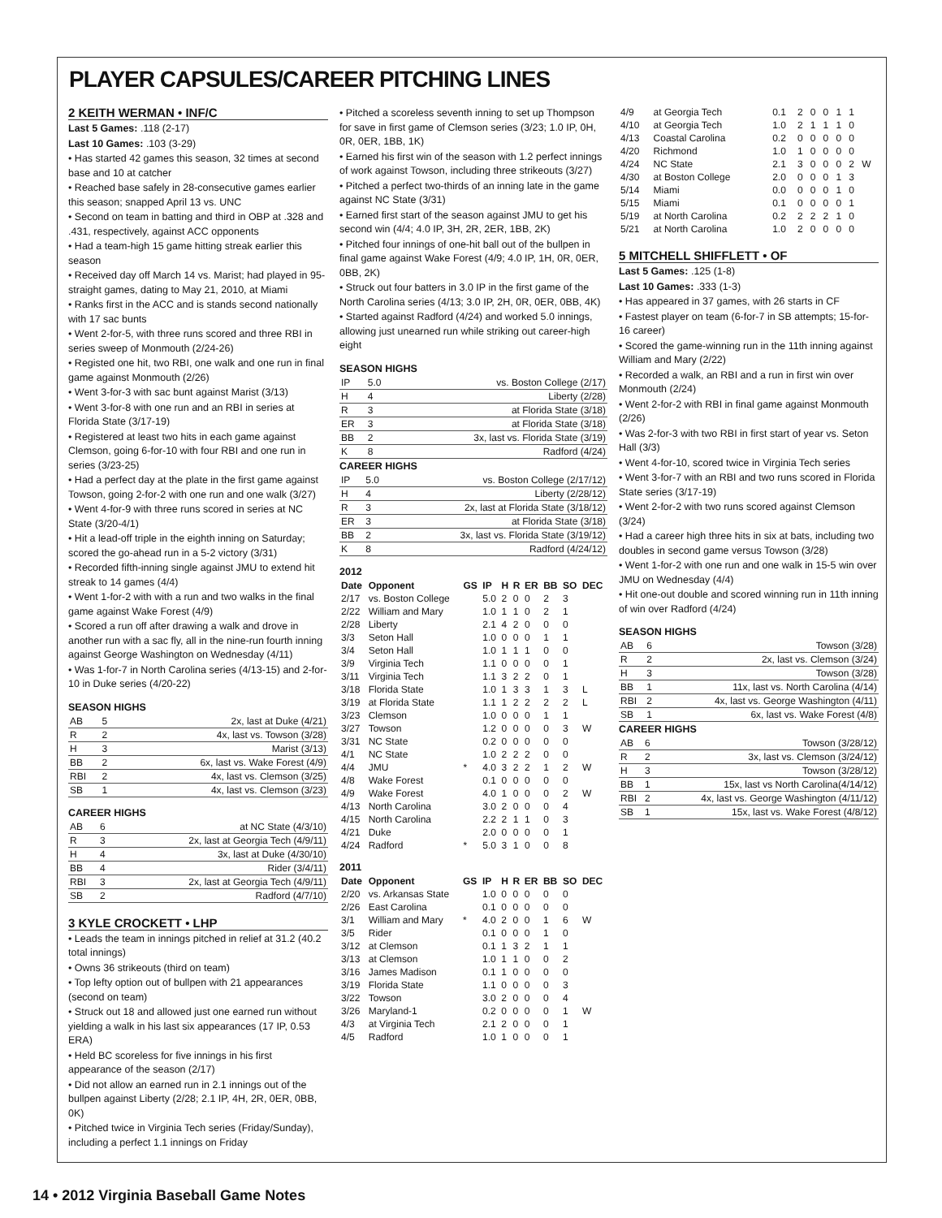PLAYER CAPSULES/CAREER PITCHING LINES
2 KEITH WERMAN • INF/C
Last 5 Games: .118 (2-17)
Last 10 Games: .103 (3-29)
• Has started 42 games this season, 32 times at second base and 10 at catcher
• Reached base safely in 28-consecutive games earlier this season; snapped April 13 vs. UNC
• Second on team in batting and third in OBP at .328 and .431, respectively, against ACC opponents
• Had a team-high 15 game hitting streak earlier this season
• Received day off March 14 vs. Marist; had played in 95-straight games, dating to May 21, 2010, at Miami
• Ranks first in the ACC and is stands second nationally with 17 sac bunts
• Went 2-for-5, with three runs scored and three RBI in series sweep of Monmouth (2/24-26)
• Registed one hit, two RBI, one walk and one run in final game against Monmouth (2/26)
• Went 3-for-3 with sac bunt against Marist (3/13)
• Went 3-for-8 with one run and an RBI in series at Florida State (3/17-19)
• Registered at least two hits in each game against Clemson, going 6-for-10 with four RBI and one run in series (3/23-25)
• Had a perfect day at the plate in the first game against Towson, going 2-for-2 with one run and one walk (3/27)
• Went 4-for-9 with three runs scored in series at NC State (3/20-4/1)
• Hit a lead-off triple in the eighth inning on Saturday; scored the go-ahead run in a 5-2 victory (3/31)
• Recorded fifth-inning single against JMU to extend hit streak to 14 games (4/4)
• Went 1-for-2 with with a run and two walks in the final game against Wake Forest (4/9)
• Scored a run off after drawing a walk and drove in another run with a sac fly, all in the nine-run fourth inning against George Washington on Wednesday (4/11)
• Was 1-for-7 in North Carolina series (4/13-15) and 2-for-10 in Duke series (4/20-22)
SEASON HIGHS
| AB | 5 | 2x, last at Duke (4/21) |
| R | 2 | 4x, last vs. Towson (3/28) |
| H | 3 | Marist (3/13) |
| BB | 2 | 6x, last vs. Wake Forest (4/9) |
| RBI | 2 | 4x, last vs. Clemson (3/25) |
| SB | 1 | 4x, last vs. Clemson (3/23) |
CAREER HIGHS
| AB | 6 | at NC State (4/3/10) |
| R | 3 | 2x, last at Georgia Tech (4/9/11) |
| H | 4 | 3x, last at Duke (4/30/10) |
| BB | 4 | Rider (3/4/11) |
| RBI | 3 | 2x, last at Georgia Tech (4/9/11) |
| SB | 2 | Radford (4/7/10) |
3 KYLE CROCKETT • LHP
• Leads the team in innings pitched in relief at 31.2 (40.2 total innings)
• Owns 36 strikeouts (third on team)
• Top lefty option out of bullpen with 21 appearances (second on team)
• Struck out 18 and allowed just one earned run without yielding a walk in his last six appearances (17 IP, 0.53 ERA)
• Held BC scoreless for five innings in his first appearance of the season (2/17)
• Did not allow an earned run in 2.1 innings out of the bullpen against Liberty (2/28; 2.1 IP, 4H, 2R, 0ER, 0BB, 0K)
• Pitched twice in Virginia Tech series (Friday/Sunday), including a perfect 1.1 innings on Friday
• Pitched a scoreless seventh inning to set up Thompson for save in first game of Clemson series (3/23; 1.0 IP, 0H, 0R, 0ER, 1BB, 1K)
• Earned his first win of the season with 1.2 perfect innings of work against Towson, including three strikeouts (3/27)
• Pitched a perfect two-thirds of an inning late in the game against NC State (3/31)
• Earned first start of the season against JMU to get his second win (4/4; 4.0 IP, 3H, 2R, 2ER, 1BB, 2K)
• Pitched four innings of one-hit ball out of the bullpen in final game against Wake Forest (4/9; 4.0 IP, 1H, 0R, 0ER, 0BB, 2K)
• Struck out four batters in 3.0 IP in the first game of the North Carolina series (4/13; 3.0 IP, 2H, 0R, 0ER, 0BB, 4K)
• Started against Radford (4/24) and worked 5.0 innings, allowing just unearned run while striking out career-high eight
SEASON HIGHS
| IP | 5.0 | vs. Boston College (2/17) |
| H | 4 | Liberty (2/28) |
| R | 3 | at Florida State (3/18) |
| ER | 3 | at Florida State (3/18) |
| BB | 2 | 3x, last vs. Florida State (3/19) |
| K | 8 | Radford (4/24) |
CAREER HIGHS
| IP | 5.0 | vs. Boston College (2/17/12) |
| H | 4 | Liberty (2/28/12) |
| R | 3 | 2x, last at Florida State (3/18/12) |
| ER | 3 | at Florida State (3/18) |
| BB | 2 | 3x, last vs. Florida State (3/19/12) |
| K | 8 | Radford (4/24/12) |
2012
| Date | Opponent | GS | IP | H | R | ER | BB | SO | DEC |
| --- | --- | --- | --- | --- | --- | --- | --- | --- | --- |
| 2/17 | vs. Boston College | | 5.0 | 2 | 0 | 0 | 2 | 3 | |
| 2/22 | William and Mary | | 1.0 | 1 | 1 | 0 | 2 | 1 | |
| 2/28 | Liberty | | 2.1 | 4 | 2 | 0 | 0 | 0 | |
| 3/3 | Seton Hall | | 1.0 | 0 | 0 | 0 | 1 | 1 | |
| 3/4 | Seton Hall | | 1.0 | 1 | 1 | 1 | 0 | 0 | |
| 3/9 | Virginia Tech | | 1.1 | 0 | 0 | 0 | 0 | 1 | |
| 3/11 | Virginia Tech | | 1.1 | 3 | 2 | 2 | 0 | 1 | |
| 3/18 | Florida State | | 1.0 | 1 | 3 | 3 | 1 | 3 | L |
| 3/19 | at Florida State | | 1.1 | 1 | 2 | 2 | 2 | 2 | L |
| 3/23 | Clemson | | 1.0 | 0 | 0 | 0 | 1 | 1 | |
| 3/27 | Towson | | 1.2 | 0 | 0 | 0 | 0 | 3 | W |
| 3/31 | NC State | | 0.2 | 0 | 0 | 0 | 0 | 0 | |
| 4/1 | NC State | | 1.0 | 2 | 2 | 2 | 0 | 0 | |
| 4/4 | JMU | * | 4.0 | 3 | 2 | 2 | 1 | 2 | W |
| 4/8 | Wake Forest | | 0.1 | 0 | 0 | 0 | 0 | 0 | |
| 4/9 | Wake Forest | | 4.0 | 1 | 0 | 0 | 0 | 2 | W |
| 4/13 | North Carolina | | 3.0 | 2 | 0 | 0 | 0 | 4 | |
| 4/15 | North Carolina | | 2.2 | 2 | 1 | 1 | 0 | 3 | |
| 4/21 | Duke | | 2.0 | 0 | 0 | 0 | 0 | 1 | |
| 4/24 | Radford | * | 5.0 | 3 | 1 | 0 | 0 | 8 | |
2011
| Date | Opponent | GS | IP | H | R | ER | BB | SO | DEC |
| --- | --- | --- | --- | --- | --- | --- | --- | --- | --- |
| 2/20 | vs. Arkansas State | | 1.0 | 0 | 0 | 0 | 0 | 0 | |
| 2/26 | East Carolina | | 0.1 | 0 | 0 | 0 | 0 | 0 | |
| 3/1 | William and Mary | * | 4.0 | 2 | 0 | 0 | 1 | 6 | W |
| 3/5 | Rider | | 0.1 | 0 | 0 | 0 | 1 | 0 | |
| 3/12 | at Clemson | | 0.1 | 1 | 3 | 2 | 1 | 1 | |
| 3/13 | at Clemson | | 1.0 | 1 | 1 | 0 | 0 | 2 | |
| 3/16 | James Madison | | 0.1 | 1 | 0 | 0 | 0 | 0 | |
| 3/19 | Florida State | | 1.1 | 0 | 0 | 0 | 0 | 3 | |
| 3/22 | Towson | | 3.0 | 2 | 0 | 0 | 0 | 4 | |
| 3/26 | Maryland-1 | | 0.2 | 0 | 0 | 0 | 0 | 1 | W |
| 4/3 | at Virginia Tech | | 2.1 | 2 | 0 | 0 | 0 | 1 | |
| 4/5 | Radford | | 1.0 | 1 | 0 | 0 | 0 | 1 | |
| 4/9 | at Georgia Tech | 0.1 | 2 | 0 | 0 | 1 | 1 | |
| 4/10 | at Georgia Tech | 1.0 | 2 | 1 | 1 | 1 | 0 | |
| 4/13 | Coastal Carolina | 0.2 | 0 | 0 | 0 | 0 | 0 | |
| 4/20 | Richmond | 1.0 | 1 | 0 | 0 | 0 | 0 | |
| 4/24 | NC State | 2.1 | 3 | 0 | 0 | 0 | 2 | W |
| 4/30 | at Boston College | 2.0 | 0 | 0 | 0 | 1 | 3 | |
| 5/14 | Miami | 0.0 | 0 | 0 | 0 | 1 | 0 | |
| 5/15 | Miami | 0.1 | 0 | 0 | 0 | 0 | 1 | |
| 5/19 | at North Carolina | 0.2 | 2 | 2 | 2 | 1 | 0 | |
| 5/21 | at North Carolina | 1.0 | 2 | 0 | 0 | 0 | 0 | |
5 MITCHELL SHIFFLETT • OF
Last 5 Games: .125 (1-8)
Last 10 Games: .333 (1-3)
• Has appeared in 37 games, with 26 starts in CF
• Fastest player on team (6-for-7 in SB attempts; 15-for-16 career)
• Scored the game-winning run in the 11th inning against William and Mary (2/22)
• Recorded a walk, an RBI and a run in first win over Monmouth (2/24)
• Went 2-for-2 with RBI in final game against Monmouth (2/26)
• Was 2-for-3 with two RBI in first start of year vs. Seton Hall (3/3)
• Went 4-for-10, scored twice in Virginia Tech series
• Went 3-for-7 with an RBI and two runs scored in Florida State series (3/17-19)
• Went 2-for-2 with two runs scored against Clemson (3/24)
• Had a career high three hits in six at bats, including two doubles in second game versus Towson (3/28)
• Went 1-for-2 with one run and one walk in 15-5 win over JMU on Wednesday (4/4)
• Hit one-out double and scored winning run in 11th inning of win over Radford (4/24)
SEASON HIGHS
| AB | 6 | Towson (3/28) |
| R | 2 | 2x, last vs. Clemson (3/24) |
| H | 3 | Towson (3/28) |
| BB | 1 | 11x, last vs. North Carolina (4/14) |
| RBI | 2 | 4x, last vs. George Washington (4/11) |
| SB | 1 | 6x, last vs. Wake Forest (4/8) |
CAREER HIGHS
| AB | 6 | Towson (3/28/12) |
| R | 2 | 3x, last vs. Clemson (3/24/12) |
| H | 3 | Towson (3/28/12) |
| BB | 1 | 15x, last vs North Carolina(4/14/12) |
| RBI | 2 | 4x, last vs. George Washington (4/11/12) |
| SB | 1 | 15x, last vs. Wake Forest (4/8/12) |
14 • 2012 Virginia Baseball Game Notes